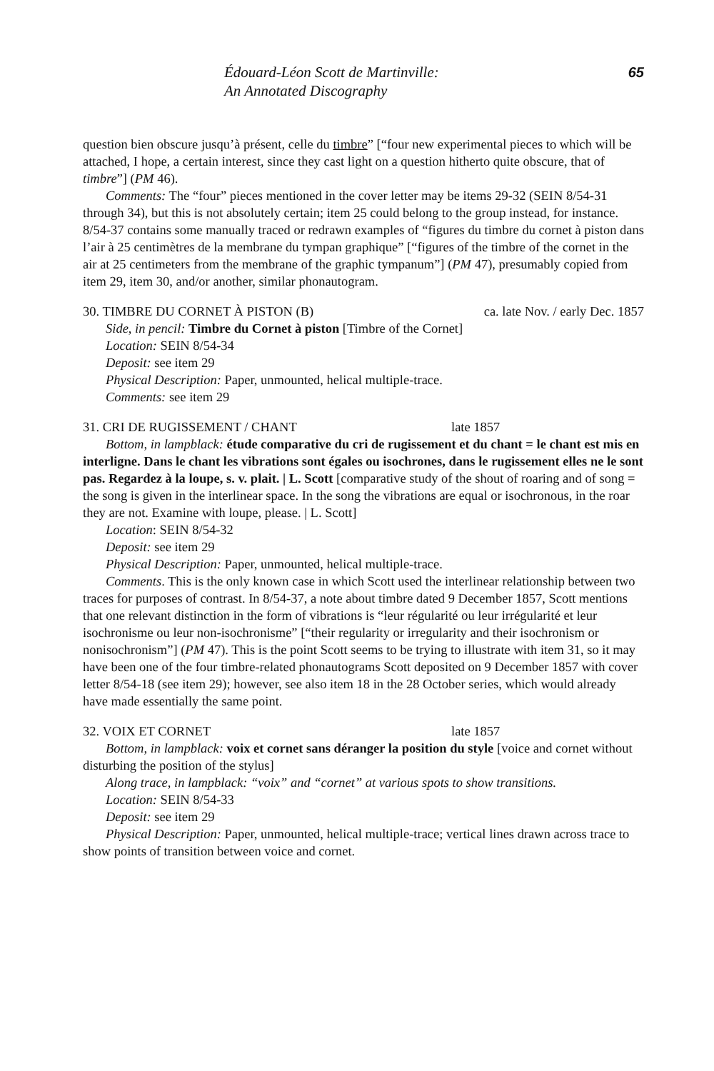Édouard-Léon Scott de Martinville:
An Annotated Discography
65
question bien obscure jusqu’à présent, celle du timbre” [“four new experimental pieces to which will be attached, I hope, a certain interest, since they cast light on a question hitherto quite obscure, that of timbre”] (PM 46).
Comments: The “four” pieces mentioned in the cover letter may be items 29-32 (SEIN 8/54-31 through 34), but this is not absolutely certain; item 25 could belong to the group instead, for instance. 8/54-37 contains some manually traced or redrawn examples of “figures du timbre du cornet à piston dans l’air à 25 centimètres de la membrane du tympan graphique” [“figures of the timbre of the cornet in the air at 25 centimeters from the membrane of the graphic tympanum”] (PM 47), presumably copied from item 29, item 30, and/or another, similar phonautogram.
30. TIMBRE DU CORNET À PISTON (B) ca. late Nov. / early Dec. 1857
Side, in pencil: Timbre du Cornet à piston [Timbre of the Cornet]
Location: SEIN 8/54-34
Deposit: see item 29
Physical Description: Paper, unmounted, helical multiple-trace.
Comments: see item 29
31. CRI DE RUGISSEMENT / CHANT late 1857
Bottom, in lampblack: étude comparative du cri de rugissement et du chant = le chant est mis en interligne. Dans le chant les vibrations sont égales ou isochrones, dans le rugissement elles ne le sont pas. Regardez à la loupe, s. v. plait. | L. Scott [comparative study of the shout of roaring and of song = the song is given in the interlinear space. In the song the vibrations are equal or isochronous, in the roar they are not. Examine with loupe, please. | L. Scott]
Location: SEIN 8/54-32
Deposit: see item 29
Physical Description: Paper, unmounted, helical multiple-trace.
Comments. This is the only known case in which Scott used the interlinear relationship between two traces for purposes of contrast. In 8/54-37, a note about timbre dated 9 December 1857, Scott mentions that one relevant distinction in the form of vibrations is “leur régularité ou leur irrégularité et leur isochronisme ou leur non-isochronisme” [“their regularity or irregularity and their isochronism or nonisochronism”] (PM 47). This is the point Scott seems to be trying to illustrate with item 31, so it may have been one of the four timbre-related phonautograms Scott deposited on 9 December 1857 with cover letter 8/54-18 (see item 29); however, see also item 18 in the 28 October series, which would already have made essentially the same point.
32. VOIX ET CORNET late 1857
Bottom, in lampblack: voix et cornet sans déranger la position du style [voice and cornet without disturbing the position of the stylus]
Along trace, in lampblack: “voix” and “cornet” at various spots to show transitions.
Location: SEIN 8/54-33
Deposit: see item 29
Physical Description: Paper, unmounted, helical multiple-trace; vertical lines drawn across trace to show points of transition between voice and cornet.